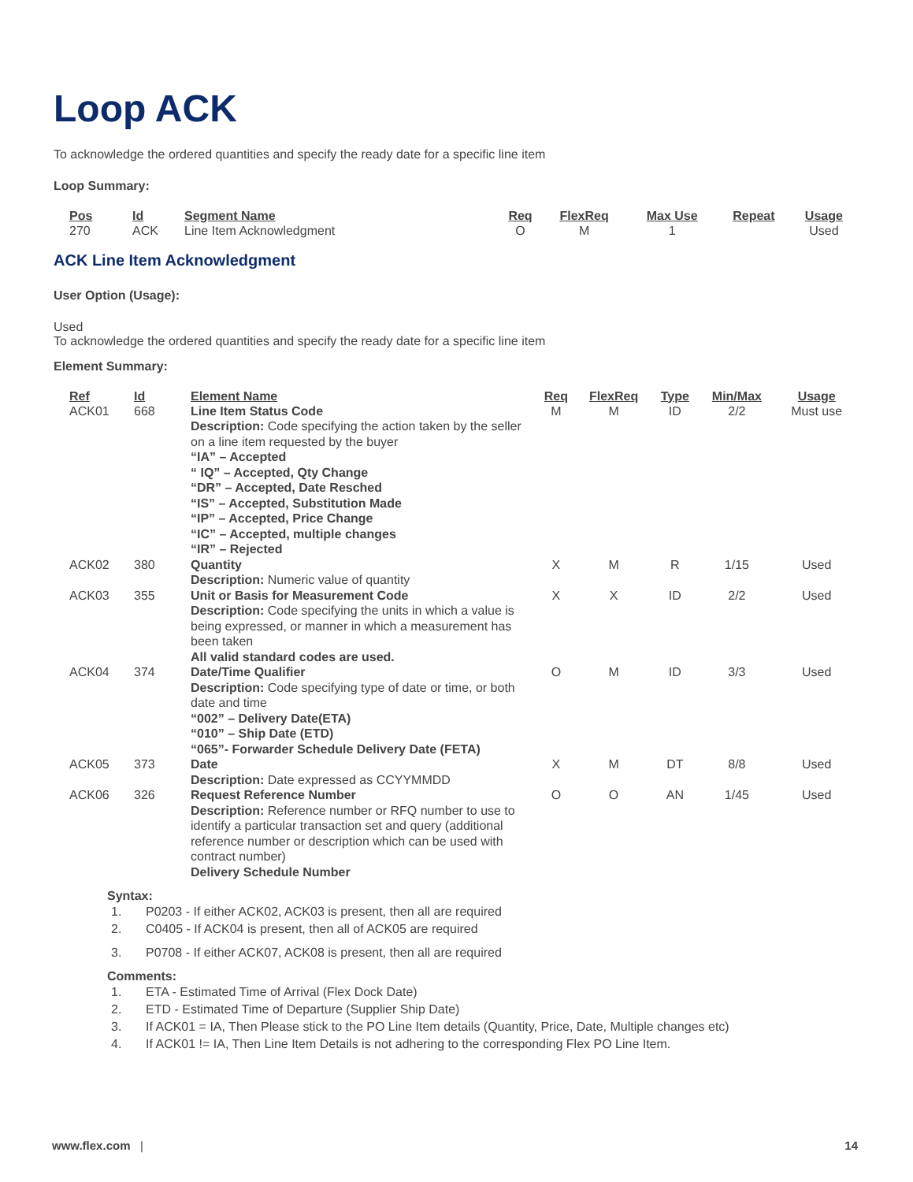Loop ACK
To acknowledge the ordered quantities and specify the ready date for a specific line item
Loop Summary:
| Pos | Id | Segment Name | Req | FlexReq | Max Use | Repeat | Usage |
| --- | --- | --- | --- | --- | --- | --- | --- |
| 270 | ACK | Line Item Acknowledgment | O | M | 1 | | Used |
ACK Line Item Acknowledgment
User Option (Usage):
Used
To acknowledge the ordered quantities and specify the ready date for a specific line item
Element Summary:
| Ref | Id | Element Name | Req | FlexReq | Type | Min/Max | Usage |
| --- | --- | --- | --- | --- | --- | --- | --- |
| ACK01 | 668 | Line Item Status Code Description: Code specifying the action taken by the seller on a line item requested by the buyer “IA” – Accepted “ IQ” – Accepted, Qty Change “DR” – Accepted, Date Resched “IS” – Accepted, Substitution Made “IP” – Accepted, Price Change “IC” – Accepted, multiple changes “IR” – Rejected | M | M | ID | 2/2 | Must use |
| ACK02 | 380 | Quantity Description: Numeric value of quantity | X | M | R | 1/15 | Used |
| ACK03 | 355 | Unit or Basis for Measurement Code Description: Code specifying the units in which a value is being expressed, or manner in which a measurement has been taken All valid standard codes are used. | X | X | ID | 2/2 | Used |
| ACK04 | 374 | Date/Time Qualifier Description: Code specifying type of date or time, or both date and time “002” – Delivery Date(ETA) “010” – Ship Date (ETD) “065”- Forwarder Schedule Delivery Date (FETA) | O | M | ID | 3/3 | Used |
| ACK05 | 373 | Date Description: Date expressed as CCYYMMDD | X | M | DT | 8/8 | Used |
| ACK06 | 326 | Request Reference Number Description: Reference number or RFQ number to use to identify a particular transaction set and query (additional reference number or description which can be used with contract number) Delivery Schedule Number | O | O | AN | 1/45 | Used |
Syntax:
1. P0203 - If either ACK02, ACK03 is present, then all are required
2. C0405 - If ACK04 is present, then all of ACK05 are required
3. P0708 - If either ACK07, ACK08 is present, then all are required
Comments:
1. ETA - Estimated Time of Arrival (Flex Dock Date)
2. ETD - Estimated Time of Departure (Supplier Ship Date)
3. If ACK01 = IA, Then Please stick to the PO Line Item details (Quantity, Price, Date, Multiple changes etc)
4. If ACK01 != IA, Then Line Item Details is not adhering to the corresponding Flex PO Line Item.
www.flex.com | 14